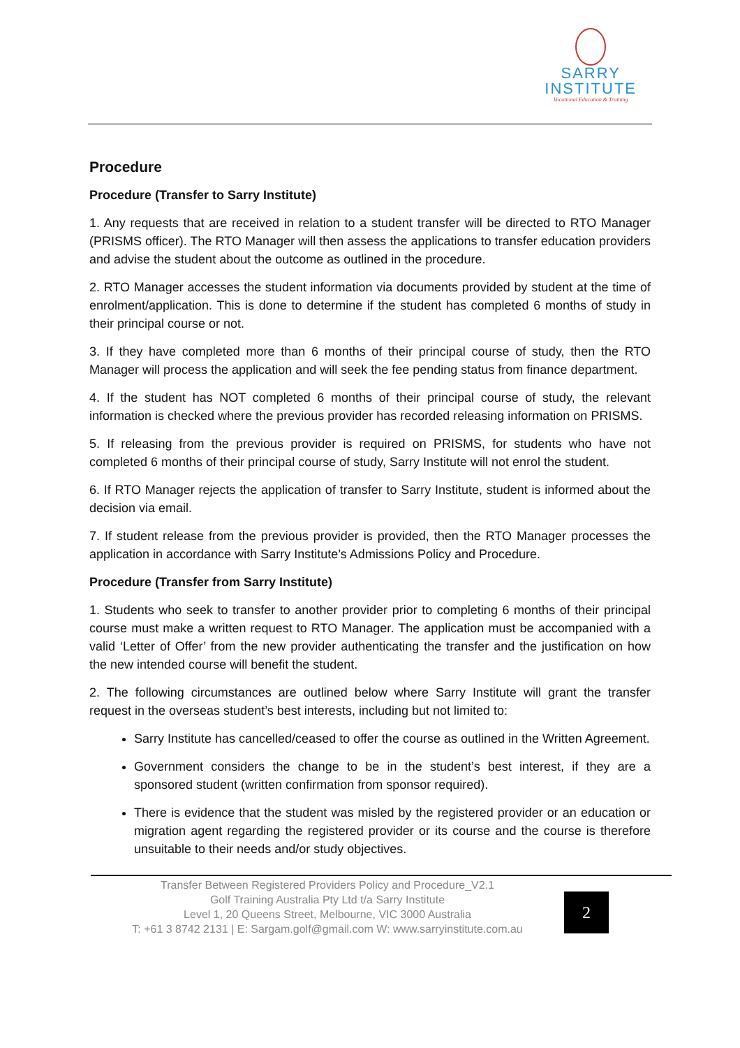SARRY
INSTITUTE
Vocational Education & Training
Procedure
Procedure (Transfer to Sarry Institute)
1. Any requests that are received in relation to a student transfer will be directed to RTO Manager (PRISMS officer). The RTO Manager will then assess the applications to transfer education providers and advise the student about the outcome as outlined in the procedure.
2. RTO Manager accesses the student information via documents provided by student at the time of enrolment/application. This is done to determine if the student has completed 6 months of study in their principal course or not.
3. If they have completed more than 6 months of their principal course of study, then the RTO Manager will process the application and will seek the fee pending status from finance department.
4. If the student has NOT completed 6 months of their principal course of study, the relevant information is checked where the previous provider has recorded releasing information on PRISMS.
5. If releasing from the previous provider is required on PRISMS, for students who have not completed 6 months of their principal course of study, Sarry Institute will not enrol the student.
6. If RTO Manager rejects the application of transfer to Sarry Institute, student is informed about the decision via email.
7. If student release from the previous provider is provided, then the RTO Manager processes the application in accordance with Sarry Institute’s Admissions Policy and Procedure.
Procedure (Transfer from Sarry Institute)
1. Students who seek to transfer to another provider prior to completing 6 months of their principal course must make a written request to RTO Manager. The application must be accompanied with a valid ‘Letter of Offer’ from the new provider authenticating the transfer and the justification on how the new intended course will benefit the student.
2. The following circumstances are outlined below where Sarry Institute will grant the transfer request in the overseas student’s best interests, including but not limited to:
Sarry Institute has cancelled/ceased to offer the course as outlined in the Written Agreement.
Government considers the change to be in the student’s best interest, if they are a sponsored student (written confirmation from sponsor required).
There is evidence that the student was misled by the registered provider or an education or migration agent regarding the registered provider or its course and the course is therefore unsuitable to their needs and/or study objectives.
Transfer Between Registered Providers Policy and Procedure_V2.1
Golf Training Australia Pty Ltd t/a Sarry Institute
Level 1, 20 Queens Street, Melbourne, VIC 3000 Australia
T: +61 3 8742 2131 | E: Sargam.golf@gmail.com W: www.sarryinstitute.com.au
2